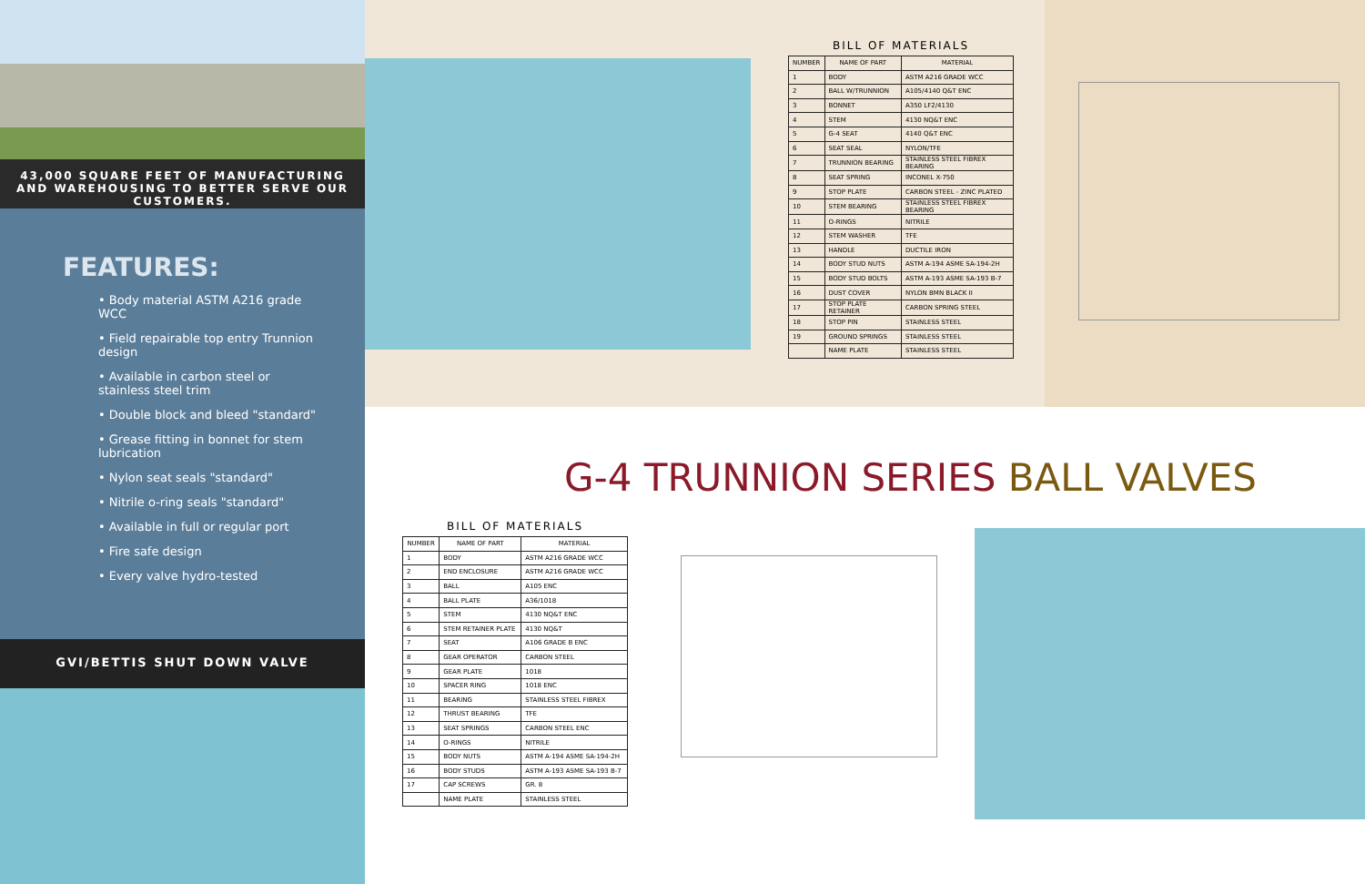43,000 SQUARE FEET OF MANUFACTURING AND WAREHOUSING TO BETTER SERVE OUR CUSTOMERS.
FEATURES:
• Body material ASTM A216 grade WCC
• Field repairable top entry Trunnion design
• Available in carbon steel or stainless steel trim
• Double block and bleed "standard"
• Grease fitting in bonnet for stem lubrication
• Nylon seat seals "standard"
• Nitrile o-ring seals "standard"
• Available in full or regular port
• Fire safe design
• Every valve hydro-tested
GVI/BETTIS SHUT DOWN VALVE
BILL OF MATERIALS
| NUMBER | NAME OF PART | MATERIAL |
| --- | --- | --- |
| 1 | BODY | ASTM A216 GRADE WCC |
| 2 | BALL W/TRUNNION | A105/4140 Q&T ENC |
| 3 | BONNET | A350 LF2/4130 |
| 4 | STEM | 4130 NQ&T ENC |
| 5 | G-4 SEAT | 4140 Q&T ENC |
| 6 | SEAT SEAL | NYLON/TFE |
| 7 | TRUNNION BEARING | STAINLESS STEEL FIBREX BEARING |
| 8 | SEAT SPRING | INCONEL X-750 |
| 9 | STOP PLATE | CARBON STEEL - ZINC PLATED |
| 10 | STEM BEARING | STAINLESS STEEL FIBREX BEARING |
| 11 | O-RINGS | NITRILE |
| 12 | STEM WASHER | TFE |
| 13 | HANDLE | DUCTILE IRON |
| 14 | BODY STUD NUTS | ASTM A-194 ASME SA-194-2H |
| 15 | BODY STUD BOLTS | ASTM A-193 ASME SA-193 B-7 |
| 16 | DUST COVER | NYLON BMN BLACK II |
| 17 | STOP PLATE RETAINER | CARBON SPRING STEEL |
| 18 | STOP PIN | STAINLESS STEEL |
| 19 | GROUND SPRINGS | STAINLESS STEEL |
| | NAME PLATE | STAINLESS STEEL |
G-4 TRUNNION SERIES BALL VALVES
BILL OF MATERIALS
| NUMBER | NAME OF PART | MATERIAL |
| --- | --- | --- |
| 1 | BODY | ASTM A216 GRADE WCC |
| 2 | END ENCLOSURE | ASTM A216 GRADE WCC |
| 3 | BALL | A105 ENC |
| 4 | BALL PLATE | A36/1018 |
| 5 | STEM | 4130 NQ&T ENC |
| 6 | STEM RETAINER PLATE | 4130 NQ&T |
| 7 | SEAT | A106 GRADE B ENC |
| 8 | GEAR OPERATOR | CARBON STEEL |
| 9 | GEAR PLATE | 1018 |
| 10 | SPACER RING | 1018 ENC |
| 11 | BEARING | STAINLESS STEEL FIBREX |
| 12 | THRUST BEARING | TFE |
| 13 | SEAT SPRINGS | CARBON STEEL ENC |
| 14 | O-RINGS | NITRILE |
| 15 | BODY NUTS | ASTM A-194 ASME SA-194-2H |
| 16 | BODY STUDS | ASTM A-193 ASME SA-193 B-7 |
| 17 | CAP SCREWS | GR. 8 |
| | NAME PLATE | STAINLESS STEEL |